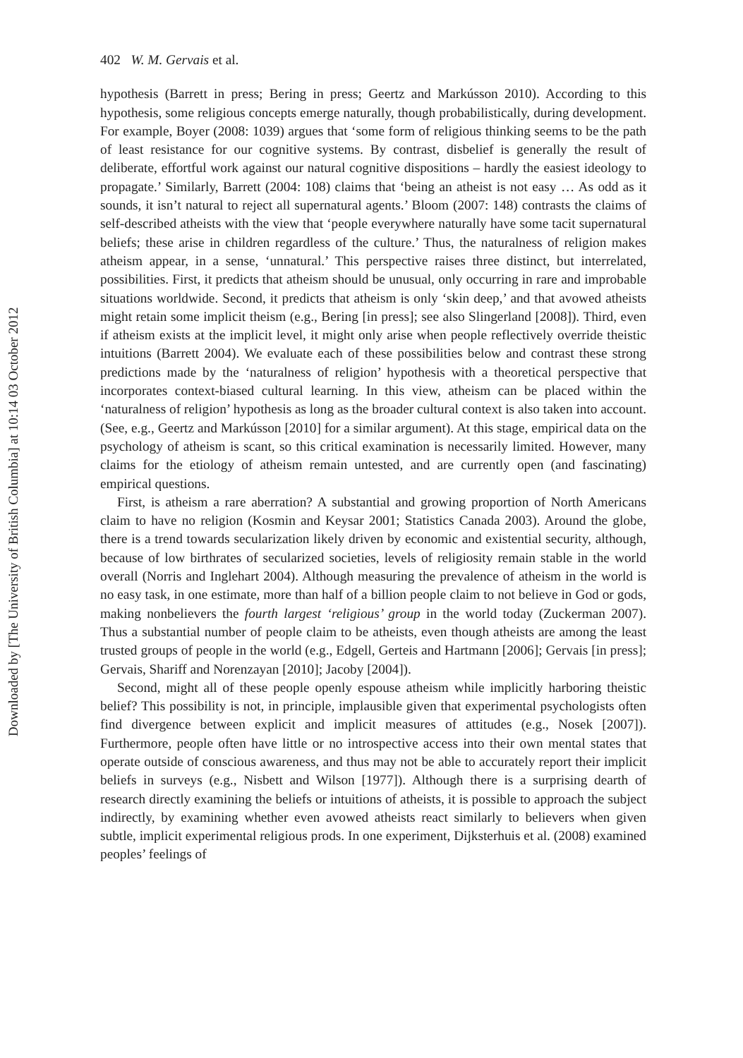Downloaded by [The University of British Columbia] at 10:14 03 October 2012
402 W. M. Gervais et al.
hypothesis (Barrett in press; Bering in press; Geertz and Markússon 2010). According to this hypothesis, some religious concepts emerge naturally, though probabilistically, during development. For example, Boyer (2008: 1039) argues that ‘some form of religious thinking seems to be the path of least resistance for our cognitive systems. By contrast, disbelief is generally the result of deliberate, effortful work against our natural cognitive dispositions – hardly the easiest ideology to propagate.’ Similarly, Barrett (2004: 108) claims that ‘being an atheist is not easy … As odd as it sounds, it isn’t natural to reject all supernatural agents.’ Bloom (2007: 148) contrasts the claims of self-described atheists with the view that ‘people everywhere naturally have some tacit supernatural beliefs; these arise in children regardless of the culture.’ Thus, the naturalness of religion makes atheism appear, in a sense, ‘unnatural.’ This perspective raises three distinct, but interrelated, possibilities. First, it predicts that atheism should be unusual, only occurring in rare and improbable situations worldwide. Second, it predicts that atheism is only ‘skin deep,’ and that avowed atheists might retain some implicit theism (e.g., Bering [in press]; see also Slingerland [2008]). Third, even if atheism exists at the implicit level, it might only arise when people reflectively override theistic intuitions (Barrett 2004). We evaluate each of these possibilities below and contrast these strong predictions made by the ‘naturalness of religion’ hypothesis with a theoretical perspective that incorporates context-biased cultural learning. In this view, atheism can be placed within the ‘naturalness of religion’ hypothesis as long as the broader cultural context is also taken into account. (See, e.g., Geertz and Markússon [2010] for a similar argument). At this stage, empirical data on the psychology of atheism is scant, so this critical examination is necessarily limited. However, many claims for the etiology of atheism remain untested, and are currently open (and fascinating) empirical questions.
First, is atheism a rare aberration? A substantial and growing proportion of North Americans claim to have no religion (Kosmin and Keysar 2001; Statistics Canada 2003). Around the globe, there is a trend towards secularization likely driven by economic and existential security, although, because of low birthrates of secularized societies, levels of religiosity remain stable in the world overall (Norris and Inglehart 2004). Although measuring the prevalence of atheism in the world is no easy task, in one estimate, more than half of a billion people claim to not believe in God or gods, making nonbelievers the fourth largest ‘religious’ group in the world today (Zuckerman 2007). Thus a substantial number of people claim to be atheists, even though atheists are among the least trusted groups of people in the world (e.g., Edgell, Gerteis and Hartmann [2006]; Gervais [in press]; Gervais, Shariff and Norenzayan [2010]; Jacoby [2004]).
Second, might all of these people openly espouse atheism while implicitly harboring theistic belief? This possibility is not, in principle, implausible given that experimental psychologists often find divergence between explicit and implicit measures of attitudes (e.g., Nosek [2007]). Furthermore, people often have little or no introspective access into their own mental states that operate outside of conscious awareness, and thus may not be able to accurately report their implicit beliefs in surveys (e.g., Nisbett and Wilson [1977]). Although there is a surprising dearth of research directly examining the beliefs or intuitions of atheists, it is possible to approach the subject indirectly, by examining whether even avowed atheists react similarly to believers when given subtle, implicit experimental religious prods. In one experiment, Dijksterhuis et al. (2008) examined peoples’ feelings of